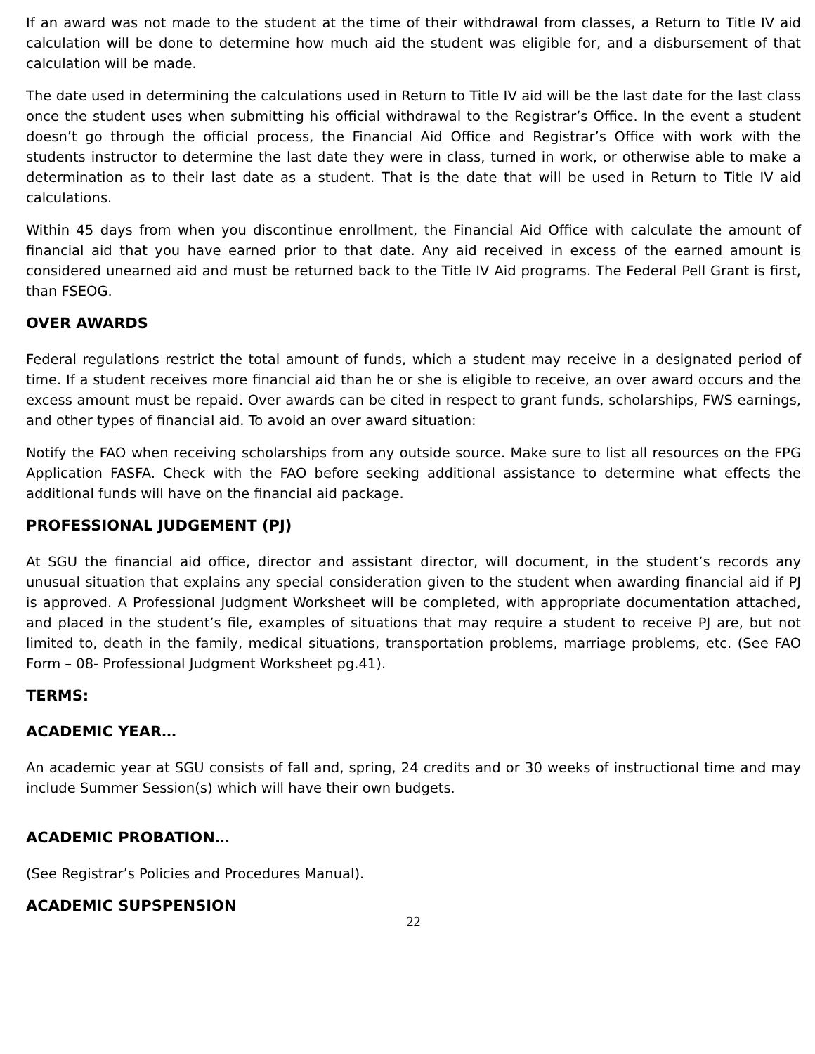If an award was not made to the student at the time of their withdrawal from classes, a Return to Title IV aid calculation will be done to determine how much aid the student was eligible for, and a disbursement of that calculation will be made.
The date used in determining the calculations used in Return to Title IV aid will be the last date for the last class once the student uses when submitting his official withdrawal to the Registrar’s Office. In the event a student doesn’t go through the official process, the Financial Aid Office and Registrar’s Office with work with the students instructor to determine the last date they were in class, turned in work, or otherwise able to make a determination as to their last date as a student. That is the date that will be used in Return to Title IV aid calculations.
Within 45 days from when you discontinue enrollment, the Financial Aid Office with calculate the amount of financial aid that you have earned prior to that date. Any aid received in excess of the earned amount is considered unearned aid and must be returned back to the Title IV Aid programs. The Federal Pell Grant is first, than FSEOG.
OVER AWARDS
Federal regulations restrict the total amount of funds, which a student may receive in a designated period of time. If a student receives more financial aid than he or she is eligible to receive, an over award occurs and the excess amount must be repaid. Over awards can be cited in respect to grant funds, scholarships, FWS earnings, and other types of financial aid. To avoid an over award situation:
Notify the FAO when receiving scholarships from any outside source. Make sure to list all resources on the FPG Application FASFA. Check with the FAO before seeking additional assistance to determine what effects the additional funds will have on the financial aid package.
PROFESSIONAL JUDGEMENT (PJ)
At SGU the financial aid office, director and assistant director, will document, in the student’s records any unusual situation that explains any special consideration given to the student when awarding financial aid if PJ is approved. A Professional Judgment Worksheet will be completed, with appropriate documentation attached, and placed in the student’s file, examples of situations that may require a student to receive PJ are, but not limited to, death in the family, medical situations, transportation problems, marriage problems, etc. (See FAO Form – 08- Professional Judgment Worksheet pg.41).
TERMS:
ACADEMIC YEAR…
An academic year at SGU consists of fall and, spring, 24 credits and or 30 weeks of instructional time and may include Summer Session(s) which will have their own budgets.
ACADEMIC PROBATION…
(See Registrar’s Policies and Procedures Manual).
ACADEMIC SUPSPENSION
22